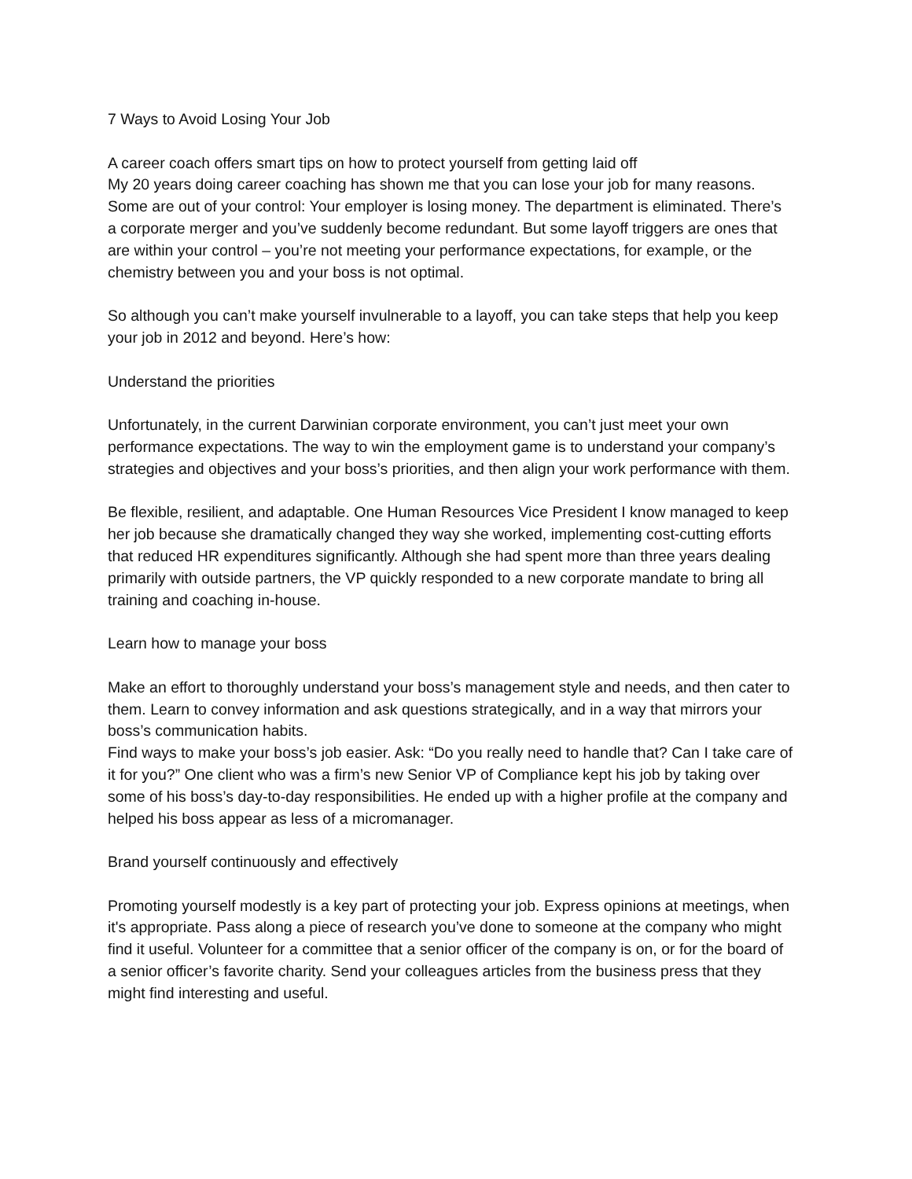7 Ways to Avoid Losing Your Job
A career coach offers smart tips on how to protect yourself from getting laid off
My 20 years doing career coaching has shown me that you can lose your job for many reasons. Some are out of your control: Your employer is losing money. The department is eliminated. There’s a corporate merger and you’ve suddenly become redundant. But some layoff triggers are ones that are within your control – you’re not meeting your performance expectations, for example, or the chemistry between you and your boss is not optimal.
So although you can’t make yourself invulnerable to a layoff, you can take steps that help you keep your job in 2012 and beyond. Here’s how:
Understand the priorities
Unfortunately, in the current Darwinian corporate environment, you can’t just meet your own performance expectations. The way to win the employment game is to understand your company’s strategies and objectives and your boss’s priorities, and then align your work performance with them.
Be flexible, resilient, and adaptable. One Human Resources Vice President I know managed to keep her job because she dramatically changed they way she worked, implementing cost-cutting efforts that reduced HR expenditures significantly. Although she had spent more than three years dealing primarily with outside partners, the VP quickly responded to a new corporate mandate to bring all training and coaching in-house.
Learn how to manage your boss
Make an effort to thoroughly understand your boss’s management style and needs, and then cater to them. Learn to convey information and ask questions strategically, and in a way that mirrors your boss’s communication habits.
Find ways to make your boss’s job easier. Ask: “Do you really need to handle that? Can I take care of it for you?” One client who was a firm’s new Senior VP of Compliance kept his job by taking over some of his boss’s day-to-day responsibilities. He ended up with a higher profile at the company and helped his boss appear as less of a micromanager.
Brand yourself continuously and effectively
Promoting yourself modestly is a key part of protecting your job. Express opinions at meetings, when it's appropriate. Pass along a piece of research you’ve done to someone at the company who might find it useful. Volunteer for a committee that a senior officer of the company is on, or for the board of a senior officer’s favorite charity. Send your colleagues articles from the business press that they might find interesting and useful.